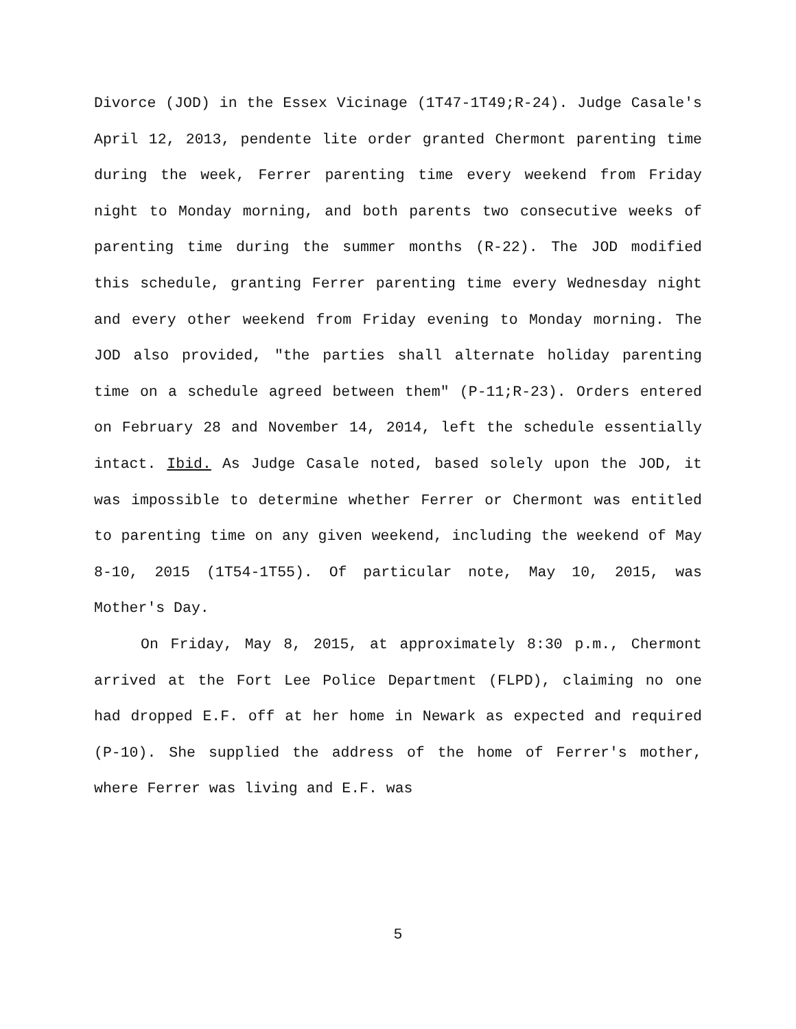Divorce (JOD) in the Essex Vicinage (1T47-1T49;R-24). Judge Casale's April 12, 2013, pendente lite order granted Chermont parenting time during the week, Ferrer parenting time every weekend from Friday night to Monday morning, and both parents two consecutive weeks of parenting time during the summer months (R-22). The JOD modified this schedule, granting Ferrer parenting time every Wednesday night and every other weekend from Friday evening to Monday morning. The JOD also provided, "the parties shall alternate holiday parenting time on a schedule agreed between them" (P-11;R-23). Orders entered on February 28 and November 14, 2014, left the schedule essentially intact. Ibid. As Judge Casale noted, based solely upon the JOD, it was impossible to determine whether Ferrer or Chermont was entitled to parenting time on any given weekend, including the weekend of May 8-10, 2015 (1T54-1T55). Of particular note, May 10, 2015, was Mother's Day.
On Friday, May 8, 2015, at approximately 8:30 p.m., Chermont arrived at the Fort Lee Police Department (FLPD), claiming no one had dropped E.F. off at her home in Newark as expected and required (P-10). She supplied the address of the home of Ferrer's mother, where Ferrer was living and E.F. was
5